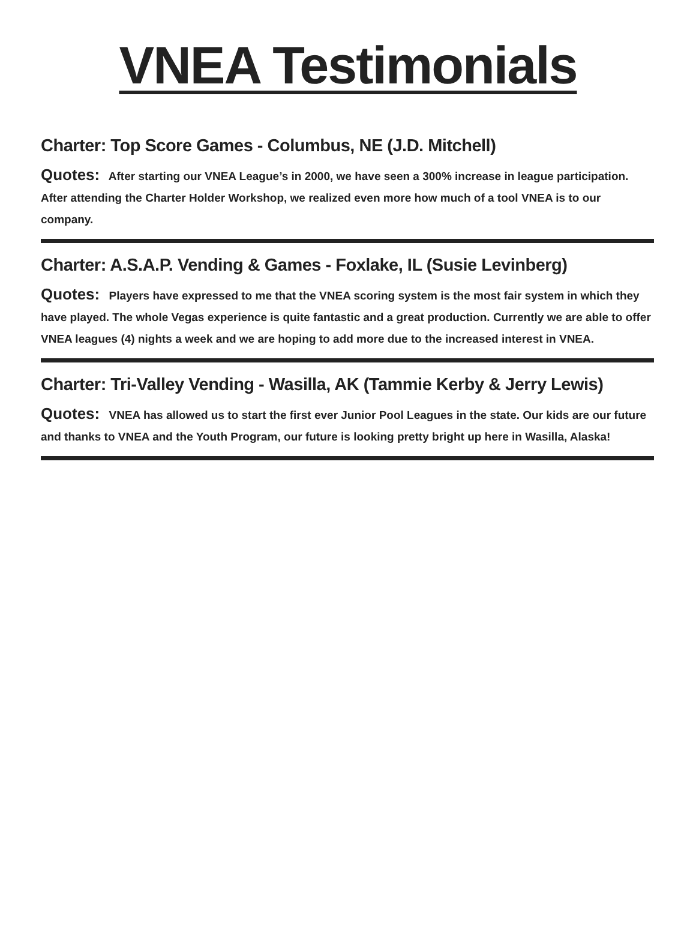VNEA Testimonials
Charter: Top Score Games - Columbus, NE (J.D. Mitchell)
Quotes: After starting our VNEA League’s in 2000, we have seen a 300% increase in league participation. After attending the Charter Holder Workshop, we realized even more how much of a tool VNEA is to our company.
Charter: A.S.A.P. Vending & Games - Foxlake, IL (Susie Levinberg)
Quotes: Players have expressed to me that the VNEA scoring system is the most fair system in which they have played. The whole Vegas experience is quite fantastic and a great production. Currently we are able to offer VNEA leagues (4) nights a week and we are hoping to add more due to the increased interest in VNEA.
Charter: Tri-Valley Vending - Wasilla, AK (Tammie Kerby & Jerry Lewis)
Quotes: VNEA has allowed us to start the first ever Junior Pool Leagues in the state. Our kids are our future and thanks to VNEA and the Youth Program, our future is looking pretty bright up here in Wasilla, Alaska!